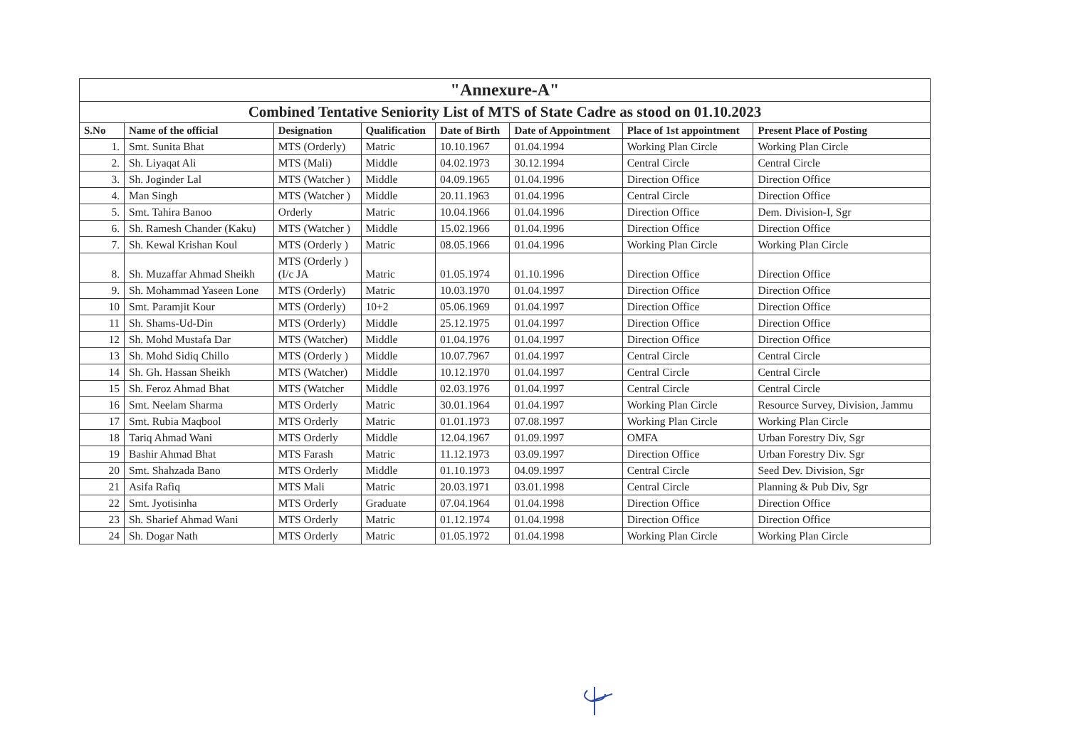| "Annexure-A" | | | | | | | |
| Combined Tentative Seniority List of MTS of State Cadre as stood on 01.10.2023 | | | | | | | |
| S.No | Name of the official | Designation | Qualification | Date of Birth | Date of Appointment | Place of 1st appointment | Present Place of Posting |
| 1. | Smt. Sunita Bhat | MTS (Orderly) | Matric | 10.10.1967 | 01.04.1994 | Working Plan Circle | Working Plan Circle |
| 2. | Sh. Liyaqat Ali | MTS (Mali) | Middle | 04.02.1973 | 30.12.1994 | Central Circle | Central Circle |
| 3. | Sh. Joginder Lal | MTS (Watcher ) | Middle | 04.09.1965 | 01.04.1996 | Direction Office | Direction Office |
| 4. | Man Singh | MTS (Watcher ) | Middle | 20.11.1963 | 01.04.1996 | Central Circle | Direction Office |
| 5. | Smt. Tahira Banoo | Orderly | Matric | 10.04.1966 | 01.04.1996 | Direction Office | Dem. Division-I, Sgr |
| 6. | Sh. Ramesh Chander (Kaku) | MTS (Watcher ) | Middle | 15.02.1966 | 01.04.1996 | Direction Office | Direction Office |
| 7. | Sh. Kewal Krishan Koul | MTS (Orderly ) | Matric | 08.05.1966 | 01.04.1996 | Working Plan Circle | Working Plan Circle |
| 8. | Sh. Muzaffar Ahmad Sheikh | MTS (Orderly ) (I/c JA | Matric | 01.05.1974 | 01.10.1996 | Direction Office | Direction Office |
| 9. | Sh. Mohammad Yaseen Lone | MTS (Orderly) | Matric | 10.03.1970 | 01.04.1997 | Direction Office | Direction Office |
| 10 | Smt. Paramjit Kour | MTS (Orderly) | 10+2 | 05.06.1969 | 01.04.1997 | Direction Office | Direction Office |
| 11 | Sh. Shams-Ud-Din | MTS (Orderly) | Middle | 25.12.1975 | 01.04.1997 | Direction Office | Direction Office |
| 12 | Sh. Mohd Mustafa Dar | MTS (Watcher) | Middle | 01.04.1976 | 01.04.1997 | Direction Office | Direction Office |
| 13 | Sh. Mohd Sidiq Chillo | MTS (Orderly ) | Middle | 10.07.7967 | 01.04.1997 | Central Circle | Central Circle |
| 14 | Sh. Gh. Hassan Sheikh | MTS (Watcher) | Middle | 10.12.1970 | 01.04.1997 | Central Circle | Central Circle |
| 15 | Sh. Feroz Ahmad Bhat | MTS (Watcher | Middle | 02.03.1976 | 01.04.1997 | Central Circle | Central Circle |
| 16 | Smt. Neelam Sharma | MTS Orderly | Matric | 30.01.1964 | 01.04.1997 | Working Plan Circle | Resource Survey, Division, Jammu |
| 17 | Smt. Rubia Maqbool | MTS Orderly | Matric | 01.01.1973 | 07.08.1997 | Working Plan Circle | Working Plan Circle |
| 18 | Tariq Ahmad Wani | MTS Orderly | Middle | 12.04.1967 | 01.09.1997 | OMFA | Urban Forestry Div, Sgr |
| 19 | Bashir Ahmad Bhat | MTS Farash | Matric | 11.12.1973 | 03.09.1997 | Direction Office | Urban Forestry Div. Sgr |
| 20 | Smt. Shahzada Bano | MTS Orderly | Middle | 01.10.1973 | 04.09.1997 | Central Circle | Seed Dev. Division, Sgr |
| 21 | Asifa Rafiq | MTS Mali | Matric | 20.03.1971 | 03.01.1998 | Central Circle | Planning & Pub Div, Sgr |
| 22 | Smt. Jyotisinha | MTS Orderly | Graduate | 07.04.1964 | 01.04.1998 | Direction Office | Direction Office |
| 23 | Sh. Sharief Ahmad Wani | MTS Orderly | Matric | 01.12.1974 | 01.04.1998 | Direction Office | Direction Office |
| 24 | Sh. Dogar Nath | MTS Orderly | Matric | 01.05.1972 | 01.04.1998 | Working Plan Circle | Working Plan Circle |